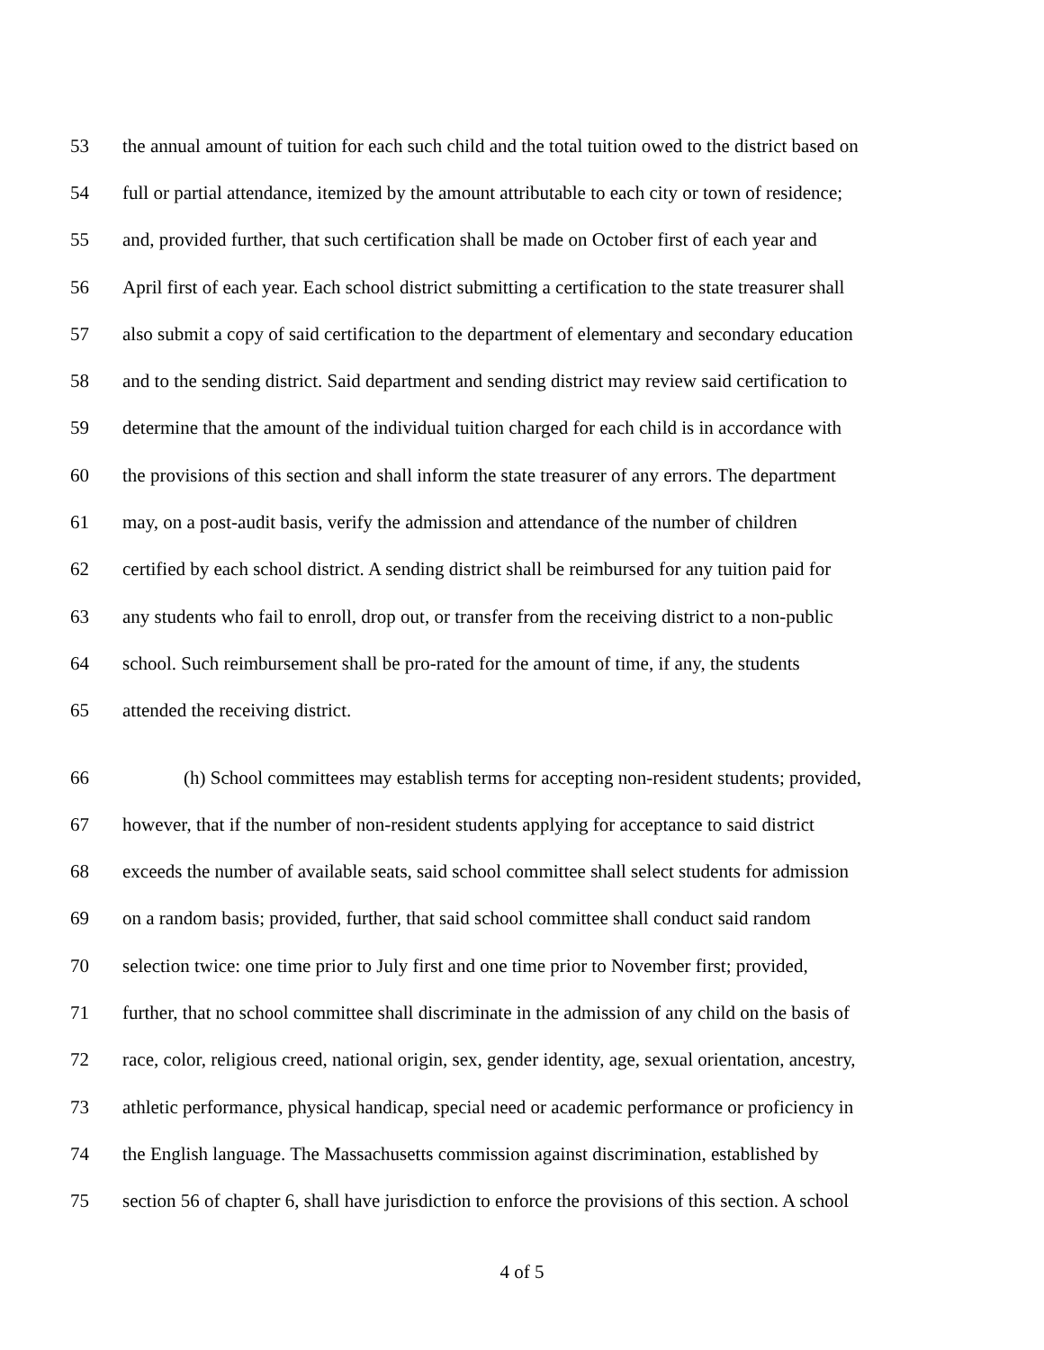53 the annual amount of tuition for each such child and the total tuition owed to the district based on
54 full or partial attendance, itemized by the amount attributable to each city or town of residence;
55 and, provided further, that such certification shall be made on October first of each year and
56 April first of each year. Each school district submitting a certification to the state treasurer shall
57 also submit a copy of said certification to the department of elementary and secondary education
58 and to the sending district. Said department and sending district may review said certification to
59 determine that the amount of the individual tuition charged for each child is in accordance with
60 the provisions of this section and shall inform the state treasurer of any errors. The department
61 may, on a post-audit basis, verify the admission and attendance of the number of children
62 certified by each school district. A sending district shall be reimbursed for any tuition paid for
63 any students who fail to enroll, drop out, or transfer from the receiving district to a non-public
64 school. Such reimbursement shall be pro-rated for the amount of time, if any, the students
65 attended the receiving district.
66 (h) School committees may establish terms for accepting non-resident students; provided,
67 however, that if the number of non-resident students applying for acceptance to said district
68 exceeds the number of available seats, said school committee shall select students for admission
69 on a random basis; provided, further, that said school committee shall conduct said random
70 selection twice: one time prior to July first and one time prior to November first; provided,
71 further, that no school committee shall discriminate in the admission of any child on the basis of
72 race, color, religious creed, national origin, sex, gender identity, age, sexual orientation, ancestry,
73 athletic performance, physical handicap, special need or academic performance or proficiency in
74 the English language. The Massachusetts commission against discrimination, established by
75 section 56 of chapter 6, shall have jurisdiction to enforce the provisions of this section. A school
4 of 5